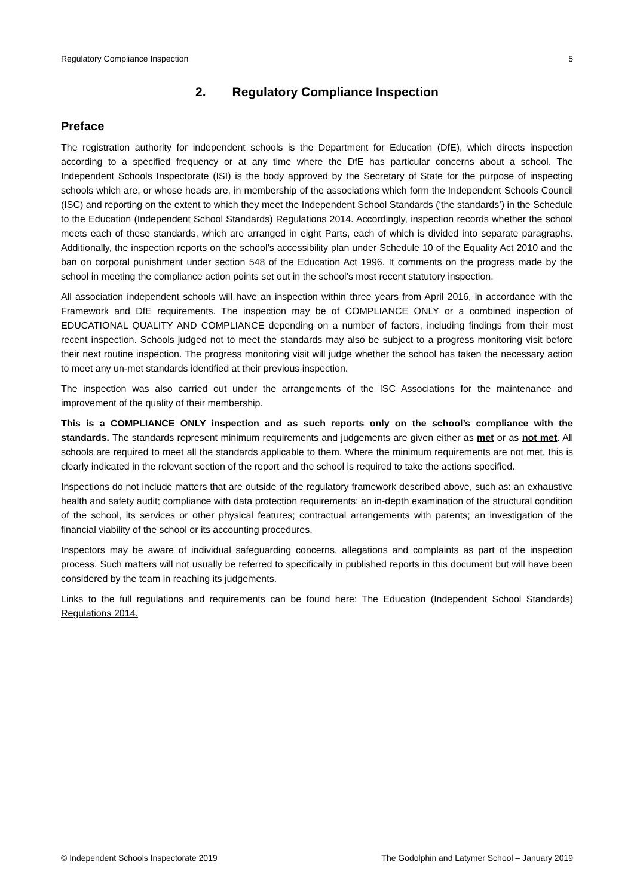Regulatory Compliance Inspection 5
2. Regulatory Compliance Inspection
Preface
The registration authority for independent schools is the Department for Education (DfE), which directs inspection according to a specified frequency or at any time where the DfE has particular concerns about a school. The Independent Schools Inspectorate (ISI) is the body approved by the Secretary of State for the purpose of inspecting schools which are, or whose heads are, in membership of the associations which form the Independent Schools Council (ISC) and reporting on the extent to which they meet the Independent School Standards (‘the standards’) in the Schedule to the Education (Independent School Standards) Regulations 2014. Accordingly, inspection records whether the school meets each of these standards, which are arranged in eight Parts, each of which is divided into separate paragraphs. Additionally, the inspection reports on the school’s accessibility plan under Schedule 10 of the Equality Act 2010 and the ban on corporal punishment under section 548 of the Education Act 1996. It comments on the progress made by the school in meeting the compliance action points set out in the school’s most recent statutory inspection.
All association independent schools will have an inspection within three years from April 2016, in accordance with the Framework and DfE requirements. The inspection may be of COMPLIANCE ONLY or a combined inspection of EDUCATIONAL QUALITY AND COMPLIANCE depending on a number of factors, including findings from their most recent inspection. Schools judged not to meet the standards may also be subject to a progress monitoring visit before their next routine inspection. The progress monitoring visit will judge whether the school has taken the necessary action to meet any un-met standards identified at their previous inspection.
The inspection was also carried out under the arrangements of the ISC Associations for the maintenance and improvement of the quality of their membership.
This is a COMPLIANCE ONLY inspection and as such reports only on the school’s compliance with the standards. The standards represent minimum requirements and judgements are given either as met or as not met. All schools are required to meet all the standards applicable to them. Where the minimum requirements are not met, this is clearly indicated in the relevant section of the report and the school is required to take the actions specified.
Inspections do not include matters that are outside of the regulatory framework described above, such as: an exhaustive health and safety audit; compliance with data protection requirements; an in-depth examination of the structural condition of the school, its services or other physical features; contractual arrangements with parents; an investigation of the financial viability of the school or its accounting procedures.
Inspectors may be aware of individual safeguarding concerns, allegations and complaints as part of the inspection process. Such matters will not usually be referred to specifically in published reports in this document but will have been considered by the team in reaching its judgements.
Links to the full regulations and requirements can be found here: The Education (Independent School Standards) Regulations 2014.
© Independent Schools Inspectorate 2019 The Godolphin and Latymer School – January 2019